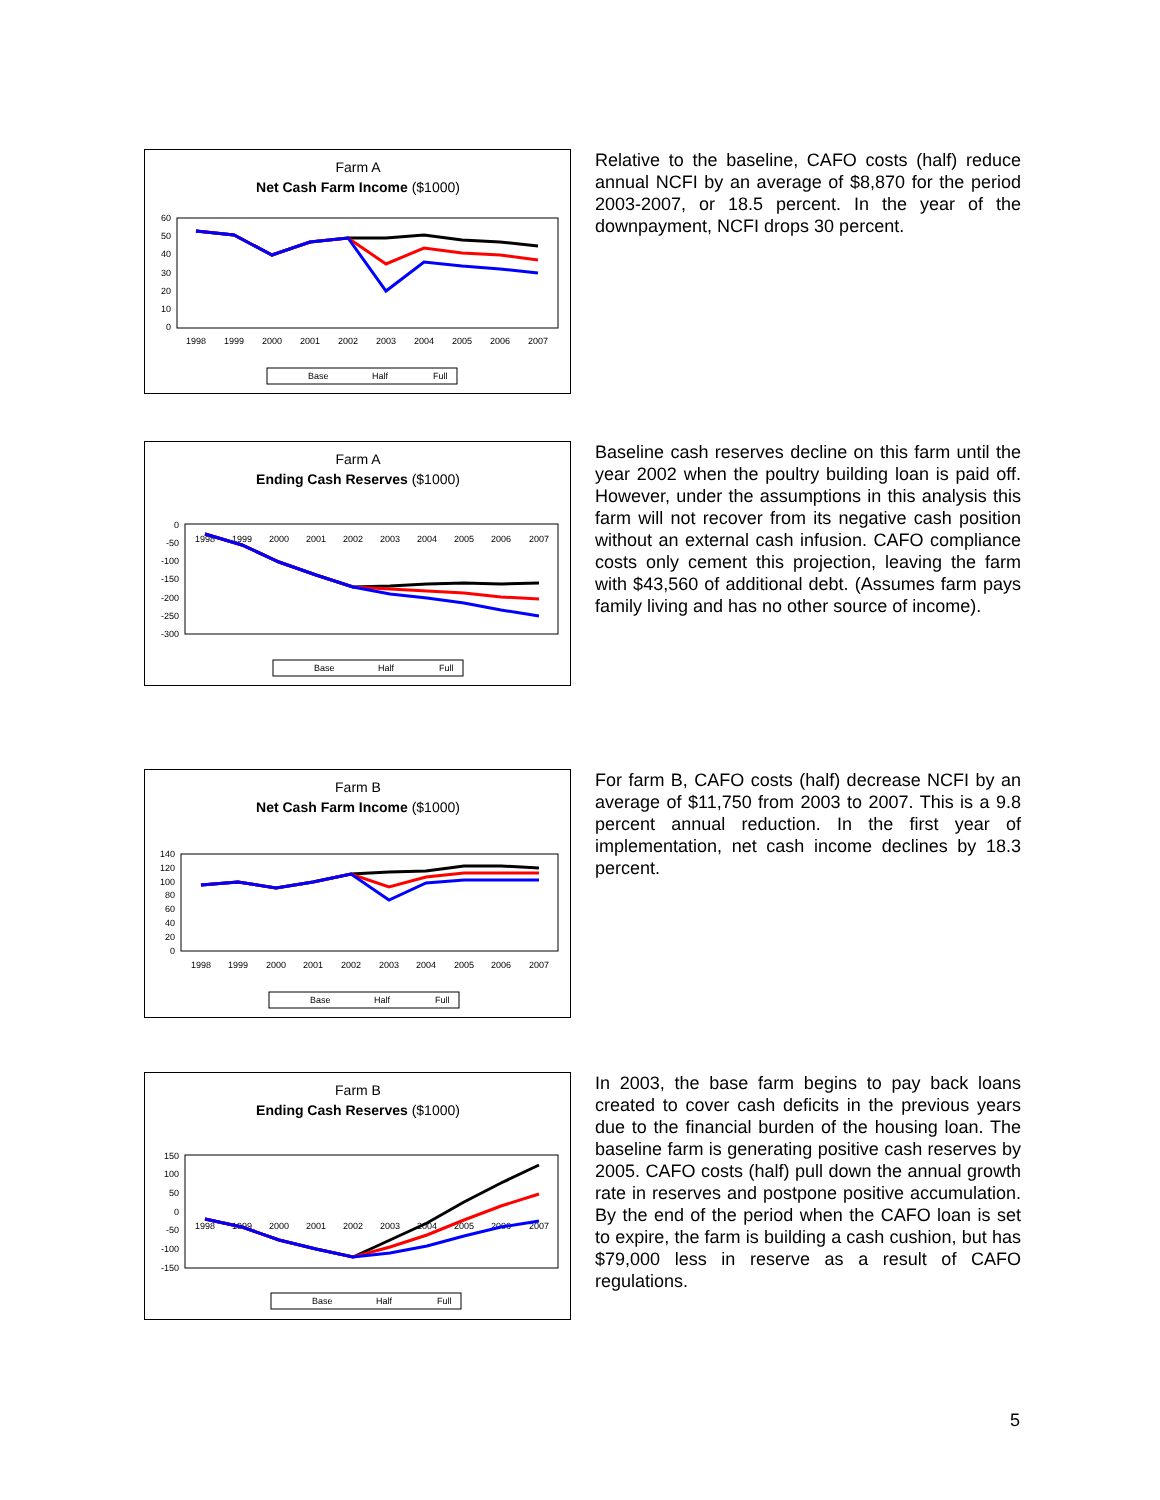Farm A
Net Cash Farm Income ($1000)
60
50
40
30
20
10
0
1998
1999
2000
2001
2002
2003
2004
2005
2006
2007
Base
Half
Full
Relative to the baseline, CAFO costs (half) reduce annual NCFI by an average of $8,870 for the period 2003-2007, or 18.5 percent. In the year of the downpayment, NCFI drops 30 percent.
Farm A
Ending Cash Reserves ($1000)
0
-50
-100
-150
-200
-250
-300
1998
1999
2000
2001
2002
2003
2004
2005
2006
2007
Base
Half
Full
Baseline cash reserves decline on this farm until the year 2002 when the poultry building loan is paid off. However, under the assumptions in this analysis this farm will not recover from its negative cash position without an external cash infusion. CAFO compliance costs only cement this projection, leaving the farm with $43,560 of additional debt. (Assumes farm pays family living and has no other source of income).
Farm B
Net Cash Farm Income ($1000)
140
120
100
80
60
40
20
0
1998
1999
2000
2001
2002
2003
2004
2005
2006
2007
Base
Half
Full
For farm B, CAFO costs (half) decrease NCFI by an average of $11,750 from 2003 to 2007. This is a 9.8 percent annual reduction. In the first year of implementation, net cash income declines by 18.3 percent.
Farm B
Ending Cash Reserves ($1000)
150
100
50
0
-50
-100
-150
1998
1999
2000
2001
2002
2003
2004
2005
2006
2007
Base
Half
Full
In 2003, the base farm begins to pay back loans created to cover cash deficits in the previous years due to the financial burden of the housing loan. The baseline farm is generating positive cash reserves by 2005. CAFO costs (half) pull down the annual growth rate in reserves and postpone positive accumulation. By the end of the period when the CAFO loan is set to expire, the farm is building a cash cushion, but has $79,000 less in reserve as a result of CAFO regulations.
5